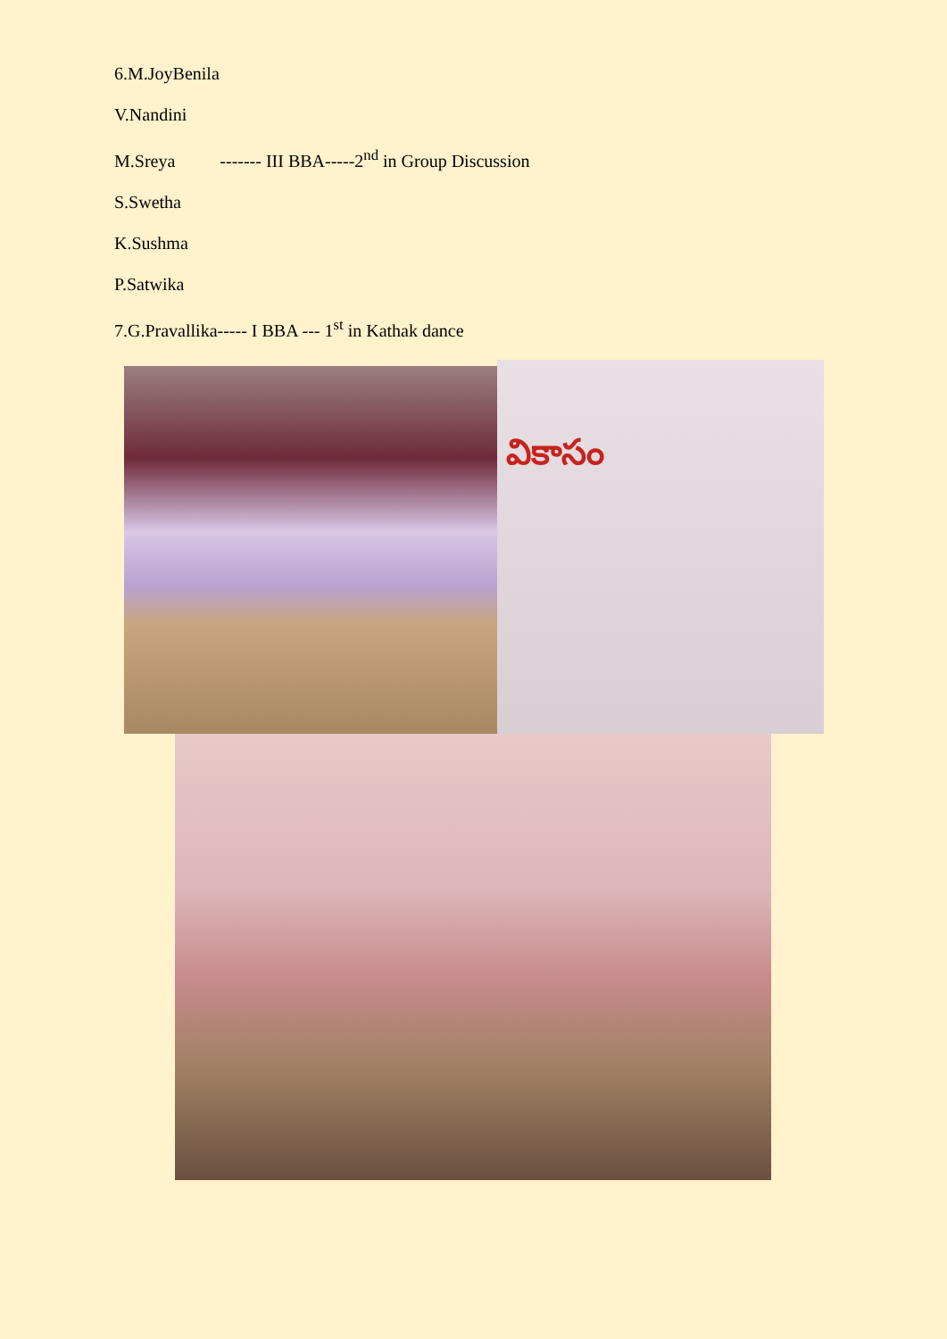6.M.JoyBenila
V.Nandini
M.Sreya ------- III BBA-----2<sup>nd</sup> in Group Discussion
S.Swetha
K.Sushma
P.Satwika
7.G.Pravallika----- I BBA --- 1<sup>st</sup> in Kathak dance
వికాసం